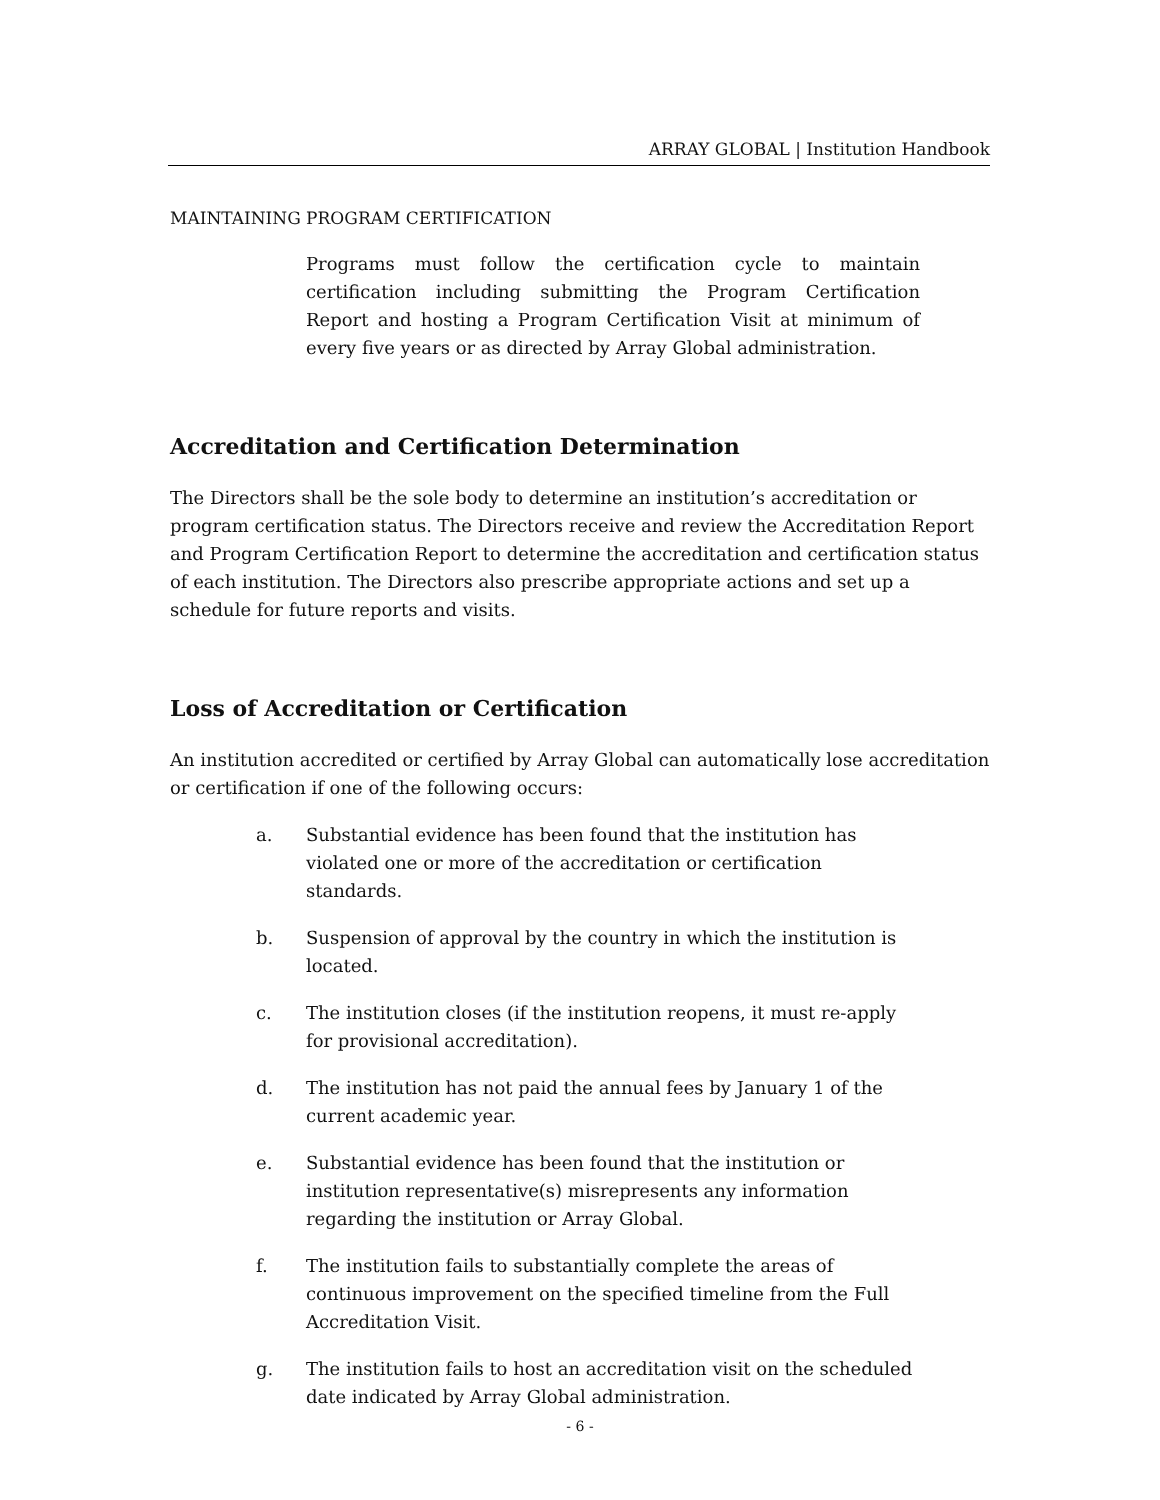ARRAY GLOBAL | Institution Handbook
MAINTAINING PROGRAM CERTIFICATION
Programs must follow the certification cycle to maintain certification including submitting the Program Certification Report and hosting a Program Certification Visit at minimum of every five years or as directed by Array Global administration.
Accreditation and Certification Determination
The Directors shall be the sole body to determine an institution’s accreditation or program certification status. The Directors receive and review the Accreditation Report and Program Certification Report to determine the accreditation and certification status of each institution. The Directors also prescribe appropriate actions and set up a schedule for future reports and visits.
Loss of Accreditation or Certification
An institution accredited or certified by Array Global can automatically lose accreditation or certification if one of the following occurs:
a. Substantial evidence has been found that the institution has violated one or more of the accreditation or certification standards.
b. Suspension of approval by the country in which the institution is located.
c. The institution closes (if the institution reopens, it must re-apply for provisional accreditation).
d. The institution has not paid the annual fees by January 1 of the current academic year.
e. Substantial evidence has been found that the institution or institution representative(s) misrepresents any information regarding the institution or Array Global.
f. The institution fails to substantially complete the areas of continuous improvement on the specified timeline from the Full Accreditation Visit.
g. The institution fails to host an accreditation visit on the scheduled date indicated by Array Global administration.
- 6 -